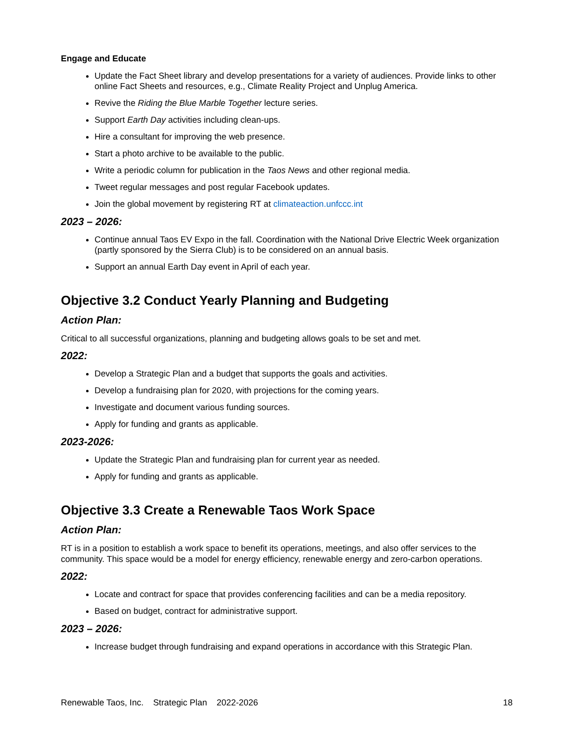Engage and Educate
Update the Fact Sheet library and develop presentations for a variety of audiences. Provide links to other online Fact Sheets and resources, e.g., Climate Reality Project and Unplug America.
Revive the Riding the Blue Marble Together lecture series.
Support Earth Day activities including clean-ups.
Hire a consultant for improving the web presence.
Start a photo archive to be available to the public.
Write a periodic column for publication in the Taos News and other regional media.
Tweet regular messages and post regular Facebook updates.
Join the global movement by registering RT at climateaction.unfccc.int
2023 – 2026:
Continue annual Taos EV Expo in the fall. Coordination with the National Drive Electric Week organization (partly sponsored by the Sierra Club) is to be considered on an annual basis.
Support an annual Earth Day event in April of each year.
Objective 3.2 Conduct Yearly Planning and Budgeting
Action Plan:
Critical to all successful organizations, planning and budgeting allows goals to be set and met.
2022:
Develop a Strategic Plan and a budget that supports the goals and activities.
Develop a fundraising plan for 2020, with projections for the coming years.
Investigate and document various funding sources.
Apply for funding and grants as applicable.
2023-2026:
Update the Strategic Plan and fundraising plan for current year as needed.
Apply for funding and grants as applicable.
Objective 3.3 Create a Renewable Taos Work Space
Action Plan:
RT is in a position to establish a work space to benefit its operations, meetings, and also offer services to the community. This space would be a model for energy efficiency, renewable energy and zero-carbon operations.
2022:
Locate and contract for space that provides conferencing facilities and can be a media repository.
Based on budget, contract for administrative support.
2023 – 2026:
Increase budget through fundraising and expand operations in accordance with this Strategic Plan.
Renewable Taos, Inc. Strategic Plan 2022-2026 18